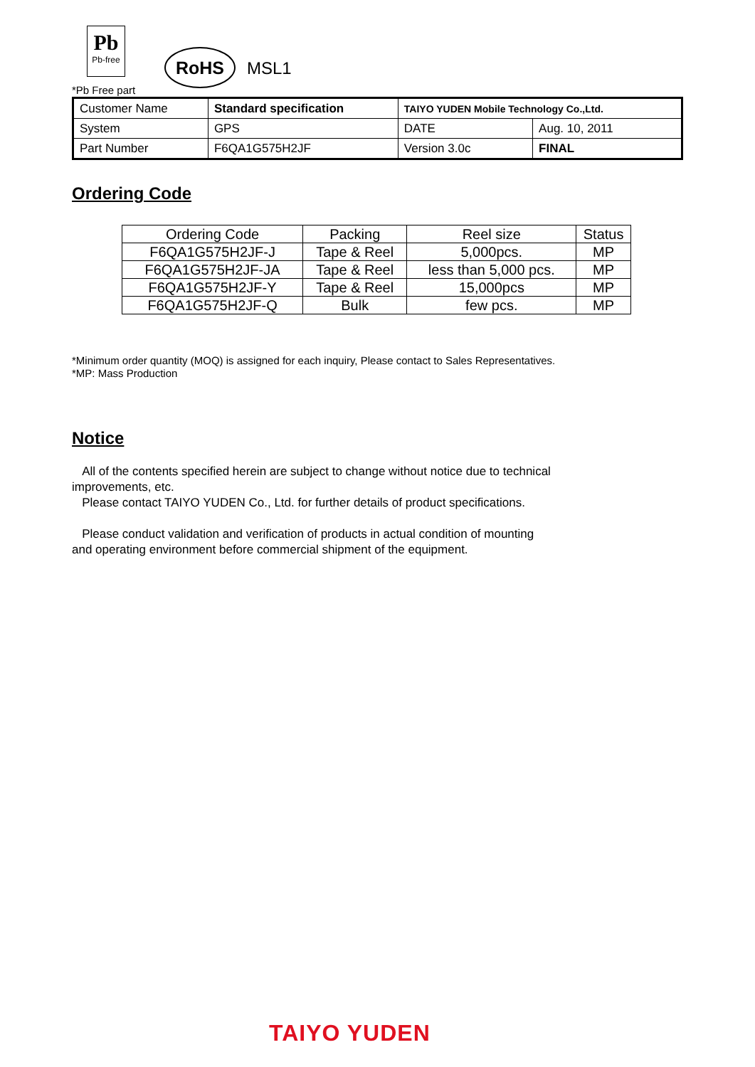Pb
Pb-free
RoHS
MSL1
*Pb Free part
| Customer Name | Standard specification | TAIYO YUDEN Mobile Technology Co.,Ltd. | |
| System | GPS | DATE | Aug. 10, 2011 |
| Part Number | F6QA1G575H2JF | Version 3.0c | FINAL |
Ordering Code
| Ordering Code | Packing | Reel size | Status |
| --- | --- | --- | --- |
| F6QA1G575H2JF-J | Tape & Reel | 5,000pcs. | MP |
| F6QA1G575H2JF-JA | Tape & Reel | less than 5,000 pcs. | MP |
| F6QA1G575H2JF-Y | Tape & Reel | 15,000pcs | MP |
| F6QA1G575H2JF-Q | Bulk | few pcs. | MP |
*Minimum order quantity (MOQ) is assigned for each inquiry, Please contact to Sales Representatives.
*MP: Mass Production
Notice
All of the contents specified herein are subject to change without notice due to technical
improvements, etc.
Please contact TAIYO YUDEN Co., Ltd. for further details of product specifications.
Please conduct validation and verification of products in actual condition of mounting
and operating environment before commercial shipment of the equipment.
TAIYO YUDEN